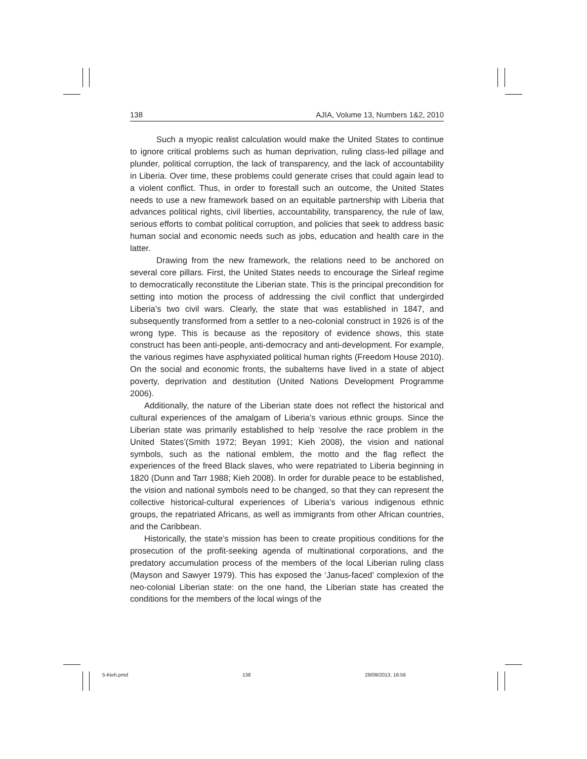138 AJIA, Volume 13, Numbers 1&2, 2010
Such a myopic realist calculation would make the United States to continue to ignore critical problems such as human deprivation, ruling class-led pillage and plunder, political corruption, the lack of transparency, and the lack of accountability in Liberia. Over time, these problems could generate crises that could again lead to a violent conflict. Thus, in order to forestall such an outcome, the United States needs to use a new framework based on an equitable partnership with Liberia that advances political rights, civil liberties, accountability, transparency, the rule of law, serious efforts to combat political corruption, and policies that seek to address basic human social and economic needs such as jobs, education and health care in the latter.
Drawing from the new framework, the relations need to be anchored on several core pillars. First, the United States needs to encourage the Sirleaf regime to democratically reconstitute the Liberian state. This is the principal precondition for setting into motion the process of addressing the civil conflict that undergirded Liberia’s two civil wars. Clearly, the state that was established in 1847, and subsequently transformed from a settler to a neo-colonial construct in 1926 is of the wrong type. This is because as the repository of evidence shows, this state construct has been anti-people, anti-democracy and anti-development. For example, the various regimes have asphyxiated political human rights (Freedom House 2010). On the social and economic fronts, the subalterns have lived in a state of abject poverty, deprivation and destitution (United Nations Development Programme 2006).
Additionally, the nature of the Liberian state does not reflect the historical and cultural experiences of the amalgam of Liberia’s various ethnic groups. Since the Liberian state was primarily established to help ‘resolve the race problem in the United States’(Smith 1972; Beyan 1991; Kieh 2008), the vision and national symbols, such as the national emblem, the motto and the flag reflect the experiences of the freed Black slaves, who were repatriated to Liberia beginning in 1820 (Dunn and Tarr 1988; Kieh 2008). In order for durable peace to be established, the vision and national symbols need to be changed, so that they can represent the collective historical-cultural experiences of Liberia’s various indigenous ethnic groups, the repatriated Africans, as well as immigrants from other African countries, and the Caribbean.
Historically, the state’s mission has been to create propitious conditions for the prosecution of the profit-seeking agenda of multinational corporations, and the predatory accumulation process of the members of the local Liberian ruling class (Mayson and Sawyer 1979). This has exposed the ‘Janus-faced’ complexion of the neo-colonial Liberian state: on the one hand, the Liberian state has created the conditions for the members of the local wings of the
5-Kieh.pmd 138 28/09/2013, 16:56